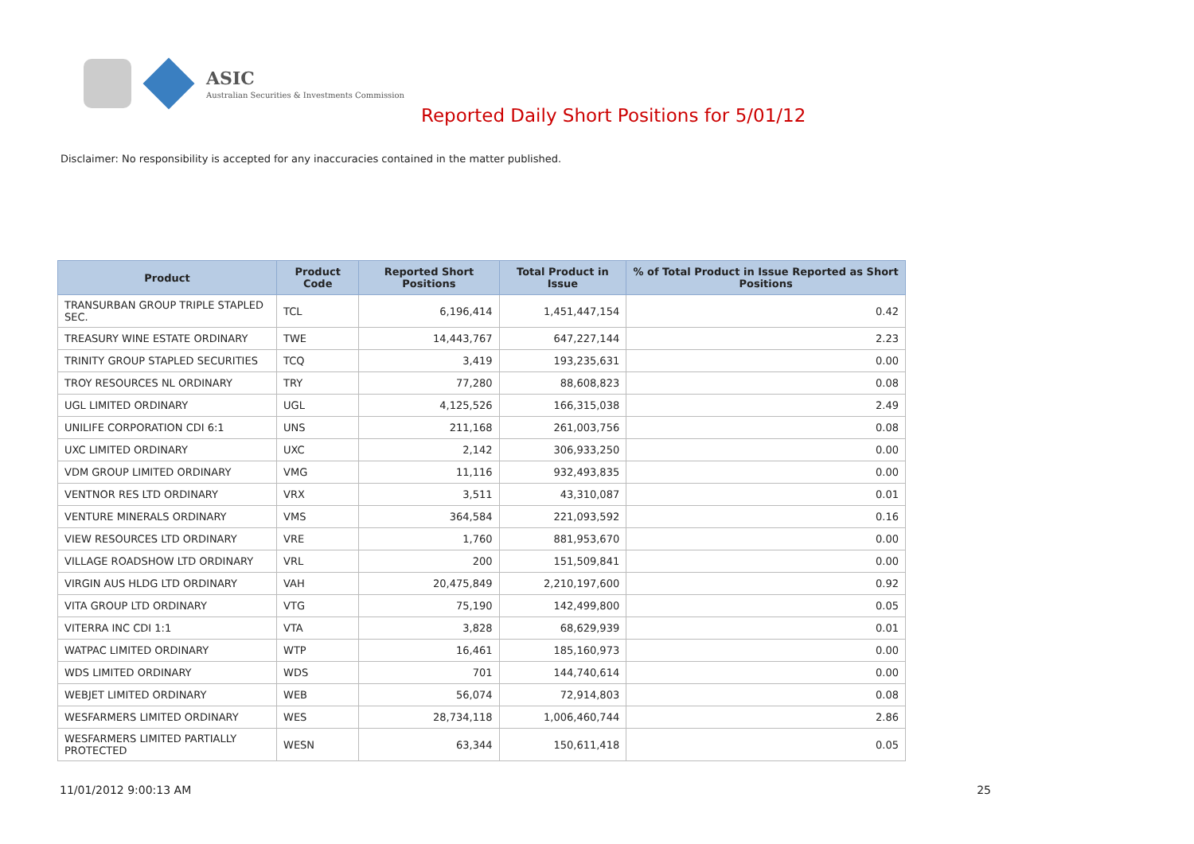ASIC
Australian Securities & Investments Commission
Reported Daily Short Positions for 5/01/12
Disclaimer: No responsibility is accepted for any inaccuracies contained in the matter published.
| Product | Product Code | Reported Short Positions | Total Product in Issue | % of Total Product in Issue Reported as Short Positions |
| --- | --- | --- | --- | --- |
| TRANSURBAN GROUP TRIPLE STAPLED SEC. | TCL | 6,196,414 | 1,451,447,154 | 0.42 |
| TREASURY WINE ESTATE ORDINARY | TWE | 14,443,767 | 647,227,144 | 2.23 |
| TRINITY GROUP STAPLED SECURITIES | TCQ | 3,419 | 193,235,631 | 0.00 |
| TROY RESOURCES NL ORDINARY | TRY | 77,280 | 88,608,823 | 0.08 |
| UGL LIMITED ORDINARY | UGL | 4,125,526 | 166,315,038 | 2.49 |
| UNILIFE CORPORATION CDI 6:1 | UNS | 211,168 | 261,003,756 | 0.08 |
| UXC LIMITED ORDINARY | UXC | 2,142 | 306,933,250 | 0.00 |
| VDM GROUP LIMITED ORDINARY | VMG | 11,116 | 932,493,835 | 0.00 |
| VENTNOR RES LTD ORDINARY | VRX | 3,511 | 43,310,087 | 0.01 |
| VENTURE MINERALS ORDINARY | VMS | 364,584 | 221,093,592 | 0.16 |
| VIEW RESOURCES LTD ORDINARY | VRE | 1,760 | 881,953,670 | 0.00 |
| VILLAGE ROADSHOW LTD ORDINARY | VRL | 200 | 151,509,841 | 0.00 |
| VIRGIN AUS HLDG LTD ORDINARY | VAH | 20,475,849 | 2,210,197,600 | 0.92 |
| VITA GROUP LTD ORDINARY | VTG | 75,190 | 142,499,800 | 0.05 |
| VITERRA INC CDI 1:1 | VTA | 3,828 | 68,629,939 | 0.01 |
| WATPAC LIMITED ORDINARY | WTP | 16,461 | 185,160,973 | 0.00 |
| WDS LIMITED ORDINARY | WDS | 701 | 144,740,614 | 0.00 |
| WEBJET LIMITED ORDINARY | WEB | 56,074 | 72,914,803 | 0.08 |
| WESFARMERS LIMITED ORDINARY | WES | 28,734,118 | 1,006,460,744 | 2.86 |
| WESFARMERS LIMITED PARTIALLY PROTECTED | WESN | 63,344 | 150,611,418 | 0.05 |
11/01/2012 9:00:13 AM 25